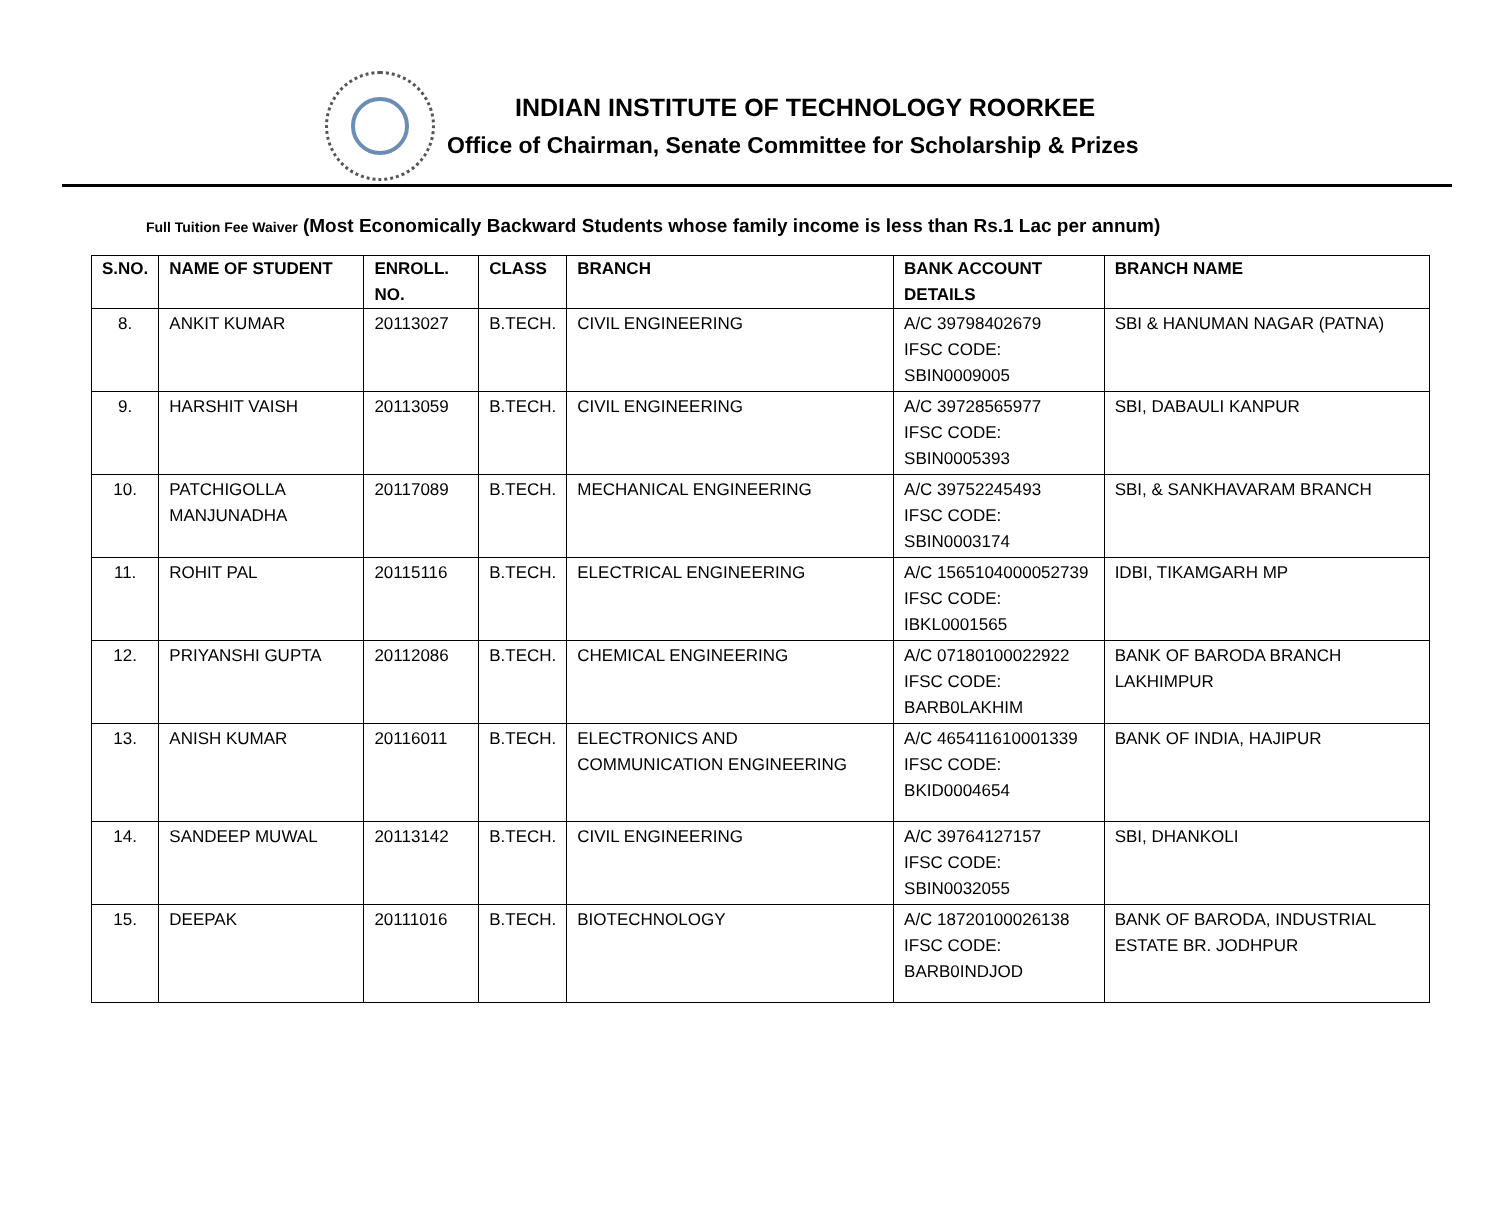INDIAN INSTITUTE OF TECHNOLOGY ROORKEE
Office of Chairman, Senate Committee for Scholarship & Prizes
Full Tuition Fee Waiver (Most Economically Backward Students whose family income is less than Rs.1 Lac per annum)
| S.NO. | NAME OF STUDENT | ENROLL. NO. | CLASS | BRANCH | BANK ACCOUNT DETAILS | BRANCH NAME |
| --- | --- | --- | --- | --- | --- | --- |
| 8. | ANKIT KUMAR | 20113027 | B.TECH. | CIVIL ENGINEERING | A/C 39798402679 IFSC CODE: SBIN0009005 | SBI & HANUMAN NAGAR (PATNA) |
| 9. | HARSHIT VAISH | 20113059 | B.TECH. | CIVIL ENGINEERING | A/C 39728565977 IFSC CODE: SBIN0005393 | SBI, DABAULI KANPUR |
| 10. | PATCHIGOLLA MANJUNADHA | 20117089 | B.TECH. | MECHANICAL ENGINEERING | A/C 39752245493 IFSC CODE: SBIN0003174 | SBI, & SANKHAVARAM BRANCH |
| 11. | ROHIT PAL | 20115116 | B.TECH. | ELECTRICAL ENGINEERING | A/C 1565104000052739 IFSC CODE: IBKL0001565 | IDBI, TIKAMGARH MP |
| 12. | PRIYANSHI GUPTA | 20112086 | B.TECH. | CHEMICAL ENGINEERING | A/C 07180100022922 IFSC CODE: BARB0LAKHIM | BANK OF BARODA BRANCH LAKHIMPUR |
| 13. | ANISH KUMAR | 20116011 | B.TECH. | ELECTRONICS AND COMMUNICATION ENGINEERING | A/C 465411610001339 IFSC CODE: BKID0004654 | BANK OF INDIA, HAJIPUR |
| 14. | SANDEEP MUWAL | 20113142 | B.TECH. | CIVIL ENGINEERING | A/C 39764127157 IFSC CODE: SBIN0032055 | SBI, DHANKOLI |
| 15. | DEEPAK | 20111016 | B.TECH. | BIOTECHNOLOGY | A/C 18720100026138 IFSC CODE: BARB0INDJOD | BANK OF BARODA, INDUSTRIAL ESTATE BR. JODHPUR |